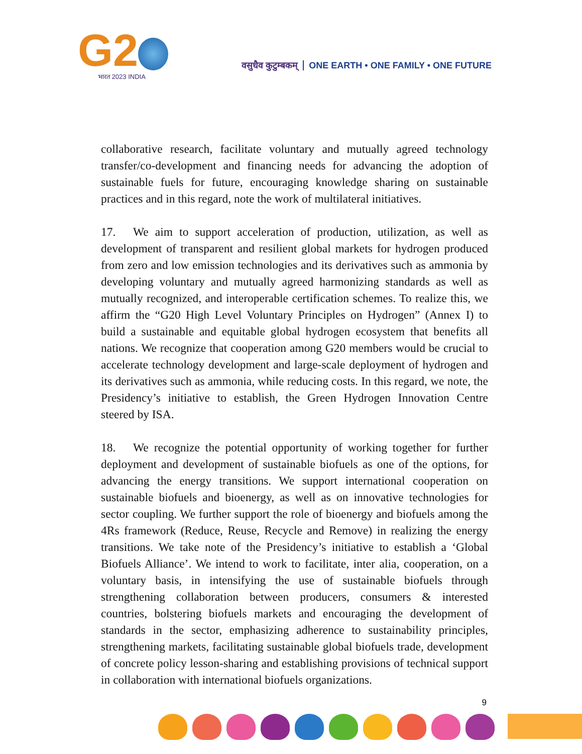G2
भारत 2023 INDIA
वसुधैव कुटुम्बकम् ONE EARTH • ONE FAMILY • ONE FUTURE
collaborative research, facilitate voluntary and mutually agreed technology transfer/co-development and financing needs for advancing the adoption of sustainable fuels for future, encouraging knowledge sharing on sustainable practices and in this regard, note the work of multilateral initiatives.
17. We aim to support acceleration of production, utilization, as well as development of transparent and resilient global markets for hydrogen produced from zero and low emission technologies and its derivatives such as ammonia by developing voluntary and mutually agreed harmonizing standards as well as mutually recognized, and interoperable certification schemes. To realize this, we affirm the “G20 High Level Voluntary Principles on Hydrogen” (Annex I) to build a sustainable and equitable global hydrogen ecosystem that benefits all nations. We recognize that cooperation among G20 members would be crucial to accelerate technology development and large-scale deployment of hydrogen and its derivatives such as ammonia, while reducing costs. In this regard, we note, the Presidency’s initiative to establish, the Green Hydrogen Innovation Centre steered by ISA.
18. We recognize the potential opportunity of working together for further deployment and development of sustainable biofuels as one of the options, for advancing the energy transitions. We support international cooperation on sustainable biofuels and bioenergy, as well as on innovative technologies for sector coupling. We further support the role of bioenergy and biofuels among the 4Rs framework (Reduce, Reuse, Recycle and Remove) in realizing the energy transitions. We take note of the Presidency’s initiative to establish a ‘Global Biofuels Alliance’. We intend to work to facilitate, inter alia, cooperation, on a voluntary basis, in intensifying the use of sustainable biofuels through strengthening collaboration between producers, consumers & interested countries, bolstering biofuels markets and encouraging the development of standards in the sector, emphasizing adherence to sustainability principles, strengthening markets, facilitating sustainable global biofuels trade, development of concrete policy lesson-sharing and establishing provisions of technical support in collaboration with international biofuels organizations.
9